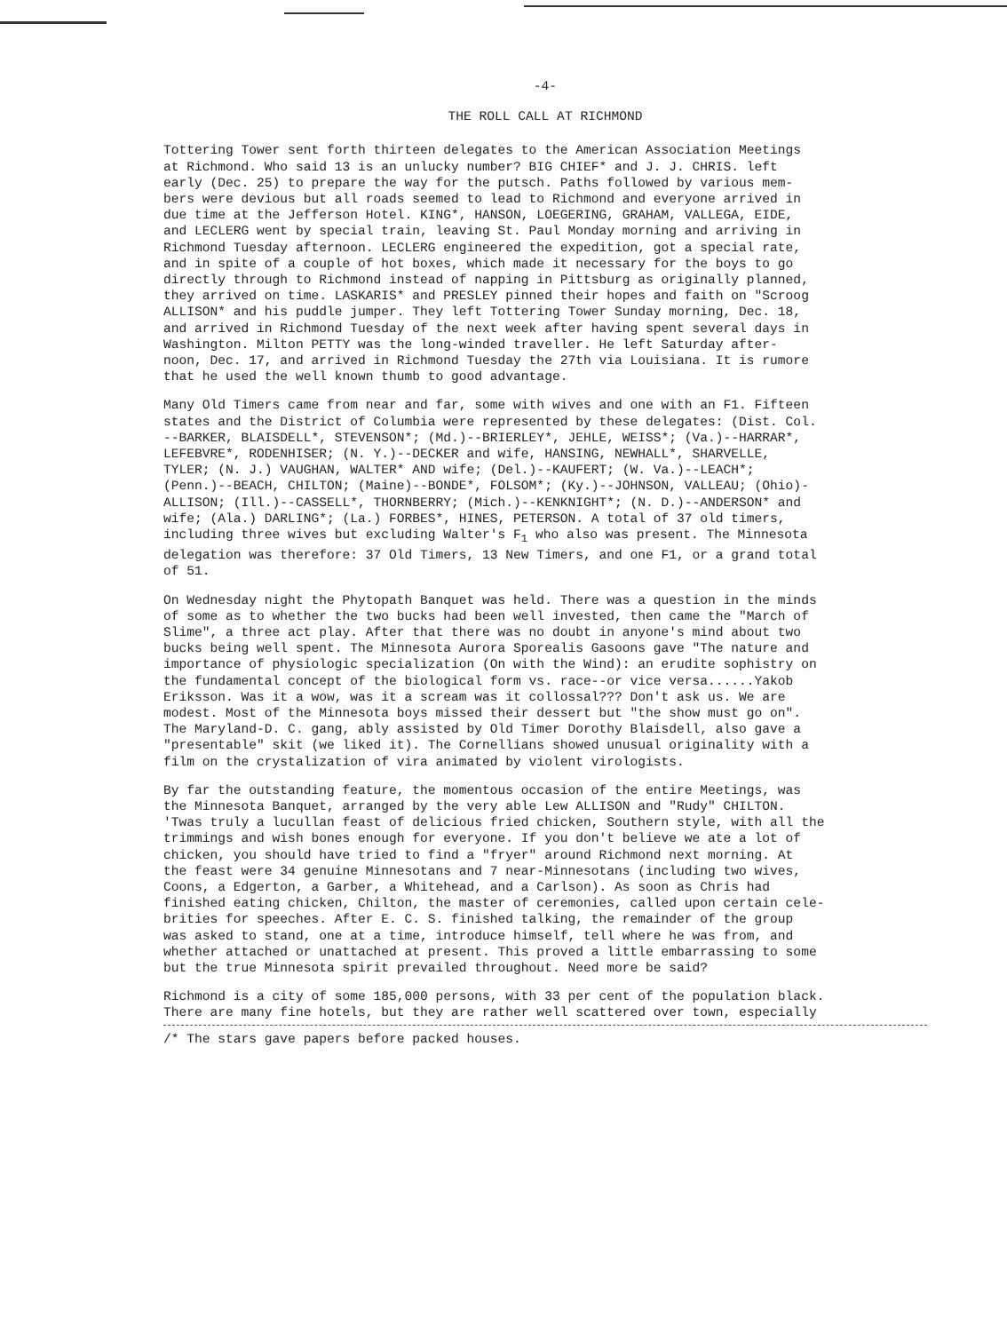-4-
THE ROLL CALL AT RICHMOND
Tottering Tower sent forth thirteen delegates to the American Association Meetings at Richmond. Who said 13 is an unlucky number? BIG CHIEF* and J. J. CHRIS. left early (Dec. 25) to prepare the way for the putsch. Paths followed by various mem- bers were devious but all roads seemed to lead to Richmond and everyone arrived in due time at the Jefferson Hotel. KING*, HANSON, LOEGERING, GRAHAM, VALLEGA, EIDE, and LECLERG went by special train, leaving St. Paul Monday morning and arriving in Richmond Tuesday afternoon. LECLERG engineered the expedition, got a special rate, and in spite of a couple of hot boxes, which made it necessary for the boys to go directly through to Richmond instead of napping in Pittsburg as originally planned, they arrived on time. LASKARIS* and PRESLEY pinned their hopes and faith on "Scroog ALLISON* and his puddle jumper. They left Tottering Tower Sunday morning, Dec. 18, and arrived in Richmond Tuesday of the next week after having spent several days in Washington. Milton PETTY was the long-winded traveller. He left Saturday after- noon, Dec. 17, and arrived in Richmond Tuesday the 27th via Louisiana. It is rumore that he used the well known thumb to good advantage.
Many Old Timers came from near and far, some with wives and one with an F1. Fifteen states and the District of Columbia were represented by these delegates: (Dist. Col. --BARKER, BLAISDELL*, STEVENSON*; (Md.)--BRIERLEY*, JEHLE, WEISS*; (Va.)--HARRAR*, LEFEBVRE*, RODENHISER; (N. Y.)--DECKER and wife, HANSING, NEWHALL*, SHARVELLE, TYLER; (N. J.) VAUGHAN, WALTER* AND wife; (Del.)--KAUFERT; (W. Va.)--LEACH*; (Penn.)--BEACH, CHILTON; (Maine)--BONDE*, FOLSOM*; (Ky.)--JOHNSON, VALLEAU; (Ohio)- ALLISON; (Ill.)--CASSELL*, THORNBERRY; (Mich.)--KENKNIGHT*; (N. D.)--ANDERSON* and wife; (Ala.) DARLING*; (La.) FORBES*, HINES, PETERSON. A total of 37 old timers, including three wives but excluding Walter's F<sub>1</sub> who also was present. The Minnesota delegation was therefore: 37 Old Timers, 13 New Timers, and one F1, or a grand total of 51.
On Wednesday night the Phytopath Banquet was held. There was a question in the minds of some as to whether the two bucks had been well invested, then came the "March of Slime", a three act play. After that there was no doubt in anyone's mind about two bucks being well spent. The Minnesota Aurora Sporealis Gasoons gave "The nature and importance of physiologic specialization (On with the Wind): an erudite sophistry on the fundamental concept of the biological form vs. race--or vice versa......Yakob Eriksson. Was it a wow, was it a scream was it collossal??? Don't ask us. We are modest. Most of the Minnesota boys missed their dessert but "the show must go on". The Maryland-D. C. gang, ably assisted by Old Timer Dorothy Blaisdell, also gave a "presentable" skit (we liked it). The Cornellians showed unusual originality with a film on the crystalization of vira animated by violent virologists.
By far the outstanding feature, the momentous occasion of the entire Meetings, was the Minnesota Banquet, arranged by the very able Lew ALLISON and "Rudy" CHILTON. 'Twas truly a lucullan feast of delicious fried chicken, Southern style, with all the trimmings and wish bones enough for everyone. If you don't believe we ate a lot of chicken, you should have tried to find a "fryer" around Richmond next morning. At the feast were 34 genuine Minnesotans and 7 near-Minnesotans (including two wives, Coons, a Edgerton, a Garber, a Whitehead, and a Carlson). As soon as Chris had finished eating chicken, Chilton, the master of ceremonies, called upon certain cele- brities for speeches. After E. C. S. finished talking, the remainder of the group was asked to stand, one at a time, introduce himself, tell where he was from, and whether attached or unattached at present. This proved a little embarrassing to some but the true Minnesota spirit prevailed throughout. Need more be said?
Richmond is a city of some 185,000 persons, with 33 per cent of the population black. There are many fine hotels, but they are rather well scattered over town, especially
/* The stars gave papers before packed houses.